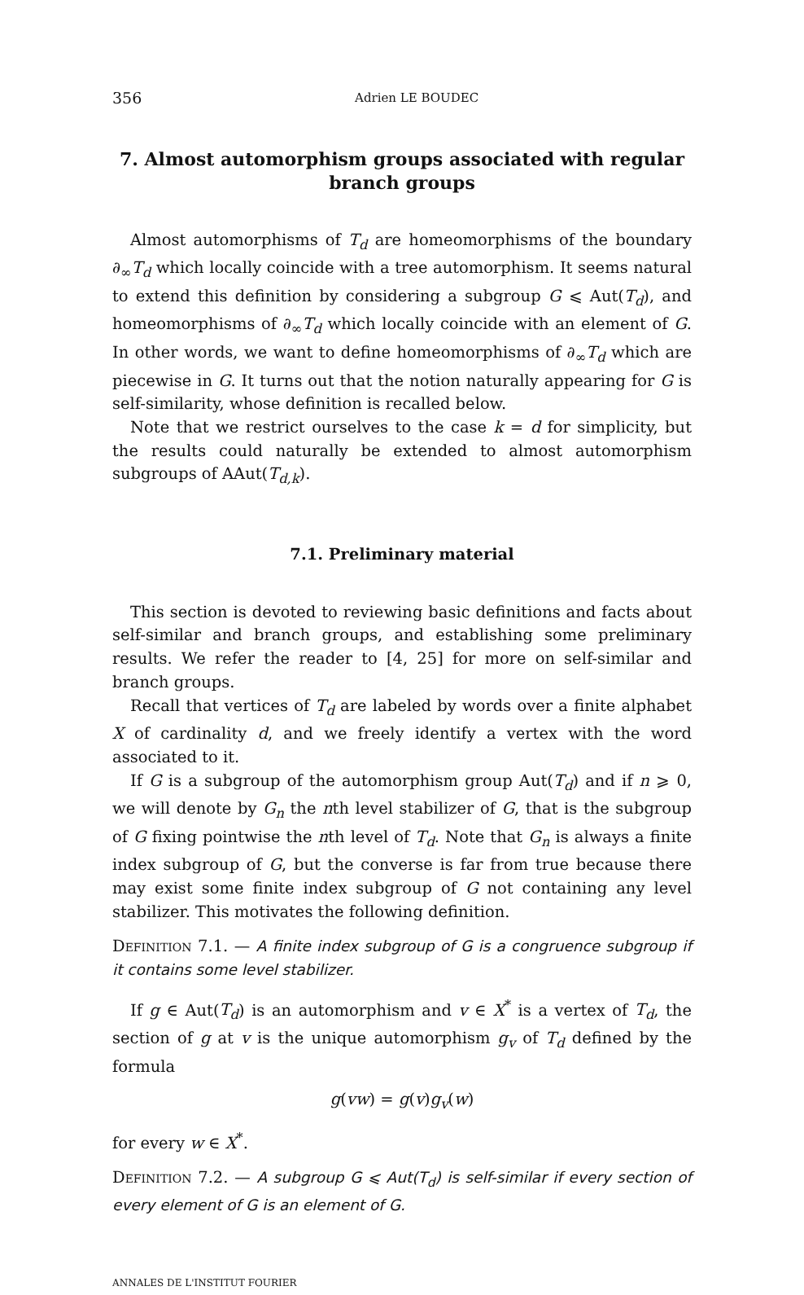356 Adrien LE BOUDEC
7. Almost automorphism groups associated with regular branch groups
Almost automorphisms of T<sub>d</sub> are homeomorphisms of the boundary ∂<sub>∞</sub>T<sub>d</sub> which locally coincide with a tree automorphism. It seems natural to extend this definition by considering a subgroup G ⩽ Aut(T<sub>d</sub>), and homeomorphisms of ∂<sub>∞</sub>T<sub>d</sub> which locally coincide with an element of G. In other words, we want to define homeomorphisms of ∂<sub>∞</sub>T<sub>d</sub> which are piecewise in G. It turns out that the notion naturally appearing for G is self-similarity, whose definition is recalled below.
Note that we restrict ourselves to the case k = d for simplicity, but the results could naturally be extended to almost automorphism subgroups of AAut(T<sub>d,k</sub>).
7.1. Preliminary material
This section is devoted to reviewing basic definitions and facts about self-similar and branch groups, and establishing some preliminary results. We refer the reader to [4, 25] for more on self-similar and branch groups.
Recall that vertices of T<sub>d</sub> are labeled by words over a finite alphabet X of cardinality d, and we freely identify a vertex with the word associated to it.
If G is a subgroup of the automorphism group Aut(T<sub>d</sub>) and if n ⩾ 0, we will denote by G<sub>n</sub> the nth level stabilizer of G, that is the subgroup of G fixing pointwise the nth level of T<sub>d</sub>. Note that G<sub>n</sub> is always a finite index subgroup of G, but the converse is far from true because there may exist some finite index subgroup of G not containing any level stabilizer. This motivates the following definition.
Definition 7.1. — A finite index subgroup of G is a congruence subgroup if it contains some level stabilizer.
If g ∈ Aut(T<sub>d</sub>) is an automorphism and v ∈ X<sup>*</sup> is a vertex of T<sub>d</sub>, the section of g at v is the unique automorphism g<sub>v</sub> of T<sub>d</sub> defined by the formula
g(vw) = g(v)g<sub>v</sub>(w)
for every w ∈ X<sup>*</sup>.
Definition 7.2. — A subgroup G ⩽ Aut(T<sub>d</sub>) is self-similar if every section of every element of G is an element of G.
ANNALES DE L'INSTITUT FOURIER